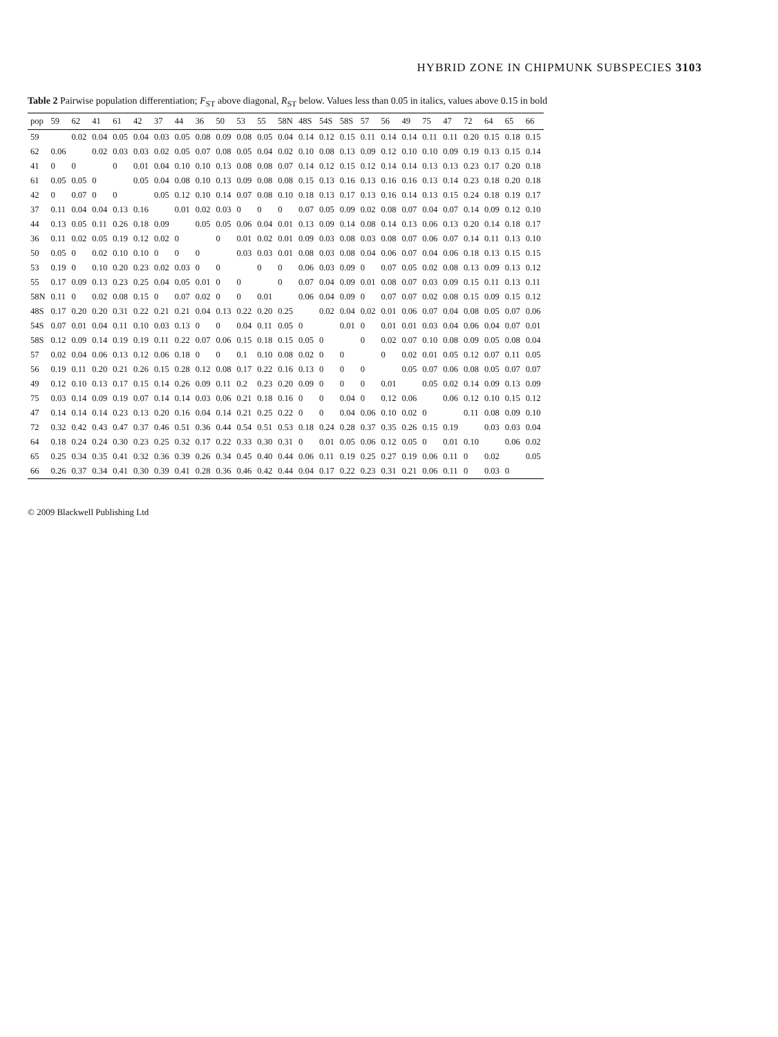HYBRID ZONE IN CHIPMUNK SUBSPECIES 3103
Table 2 Pairwise population differentiation; F<sub>ST</sub> above diagonal, R<sub>ST</sub> below. Values less than 0.05 in italics, values above 0.15 in bold
| pop | 59 | 62 | 41 | 61 | 42 | 37 | 44 | 36 | 50 | 53 | 55 | 58N | 48S | 54S | 58S | 57 | 56 | 49 | 75 | 47 | 72 | 64 | 65 | 66 |
| --- | --- | --- | --- | --- | --- | --- | --- | --- | --- | --- | --- | --- | --- | --- | --- | --- | --- | --- | --- | --- | --- | --- | --- | --- |
| 59 | | 0.02 | 0.04 | 0.05 | 0.04 | 0.03 | 0.05 | 0.08 | 0.09 | 0.08 | 0.05 | 0.04 | 0.14 | 0.12 | 0.15 | 0.11 | 0.14 | 0.14 | 0.11 | 0.11 | 0.20 | 0.15 | 0.18 | 0.15 |
| 62 | 0.06 | | 0.02 | 0.03 | 0.03 | 0.02 | 0.05 | 0.07 | 0.08 | 0.05 | 0.04 | 0.02 | 0.10 | 0.08 | 0.13 | 0.09 | 0.12 | 0.10 | 0.10 | 0.09 | 0.19 | 0.13 | 0.15 | 0.14 |
| 41 | 0 | 0 | | 0 | 0.01 | 0.04 | 0.10 | 0.10 | 0.13 | 0.08 | 0.08 | 0.07 | 0.14 | 0.12 | 0.15 | 0.12 | 0.14 | 0.14 | 0.13 | 0.13 | 0.23 | 0.17 | 0.20 | 0.18 |
| 61 | 0.05 | 0.05 | 0 | | 0.05 | 0.04 | 0.08 | 0.10 | 0.13 | 0.09 | 0.08 | 0.08 | 0.15 | 0.13 | 0.16 | 0.13 | 0.16 | 0.16 | 0.13 | 0.14 | 0.23 | 0.18 | 0.20 | 0.18 |
| 42 | 0 | 0.07 | 0 | 0 | | 0.05 | 0.12 | 0.10 | 0.14 | 0.07 | 0.08 | 0.10 | 0.18 | 0.13 | 0.17 | 0.13 | 0.16 | 0.14 | 0.13 | 0.15 | 0.24 | 0.18 | 0.19 | 0.17 |
| 37 | 0.11 | 0.04 | 0.04 | 0.13 | 0.16 | | 0.01 | 0.02 | 0.03 | 0 | 0 | 0 | 0.07 | 0.05 | 0.09 | 0.02 | 0.08 | 0.07 | 0.04 | 0.07 | 0.14 | 0.09 | 0.12 | 0.10 |
| 44 | 0.13 | 0.05 | 0.11 | 0.26 | 0.18 | 0.09 | | 0.05 | 0.05 | 0.06 | 0.04 | 0.01 | 0.13 | 0.09 | 0.14 | 0.08 | 0.14 | 0.13 | 0.06 | 0.13 | 0.20 | 0.14 | 0.18 | 0.17 |
| 36 | 0.11 | 0.02 | 0.05 | 0.19 | 0.12 | 0.02 | 0 | | 0 | 0.01 | 0.02 | 0.01 | 0.09 | 0.03 | 0.08 | 0.03 | 0.08 | 0.07 | 0.06 | 0.07 | 0.14 | 0.11 | 0.13 | 0.10 |
| 50 | 0.05 | 0 | 0.02 | 0.10 | 0.10 | 0 | 0 | 0 | | 0.03 | 0.03 | 0.01 | 0.08 | 0.03 | 0.08 | 0.04 | 0.06 | 0.07 | 0.04 | 0.06 | 0.18 | 0.13 | 0.15 | 0.15 |
| 53 | 0.19 | 0 | 0.10 | 0.20 | 0.23 | 0.02 | 0.03 | 0 | 0 | | 0 | 0 | 0.06 | 0.03 | 0.09 | 0 | 0.07 | 0.05 | 0.02 | 0.08 | 0.13 | 0.09 | 0.13 | 0.12 |
| 55 | 0.17 | 0.09 | 0.13 | 0.23 | 0.25 | 0.04 | 0.05 | 0.01 | 0 | 0 | | 0 | 0.07 | 0.04 | 0.09 | 0.01 | 0.08 | 0.07 | 0.03 | 0.09 | 0.15 | 0.11 | 0.13 | 0.11 |
| 58N | 0.11 | 0 | 0.02 | 0.08 | 0.15 | 0 | 0.07 | 0.02 | 0 | 0 | 0.01 | | 0.06 | 0.04 | 0.09 | 0 | 0.07 | 0.07 | 0.02 | 0.08 | 0.15 | 0.09 | 0.15 | 0.12 |
| 48S | 0.17 | 0.20 | 0.20 | 0.31 | 0.22 | 0.21 | 0.21 | 0.04 | 0.13 | 0.22 | 0.20 | 0.25 | | 0.02 | 0.04 | 0.02 | 0.01 | 0.06 | 0.07 | 0.04 | 0.08 | 0.05 | 0.07 | 0.06 |
| 54S | 0.07 | 0.01 | 0.04 | 0.11 | 0.10 | 0.03 | 0.13 | 0 | 0 | 0.04 | 0.11 | 0.05 | 0 | | 0.01 | 0 | 0.01 | 0.01 | 0.03 | 0.04 | 0.06 | 0.04 | 0.07 | 0.01 |
| 58S | 0.12 | 0.09 | 0.14 | 0.19 | 0.19 | 0.11 | 0.22 | 0.07 | 0.06 | 0.15 | 0.18 | 0.15 | 0.05 | 0 | | 0 | 0.02 | 0.07 | 0.10 | 0.08 | 0.09 | 0.05 | 0.08 | 0.04 |
| 57 | 0.02 | 0.04 | 0.06 | 0.13 | 0.12 | 0.06 | 0.18 | 0 | 0 | 0.1 | 0.10 | 0.08 | 0.02 | 0 | 0 | | 0 | 0.02 | 0.01 | 0.05 | 0.12 | 0.07 | 0.11 | 0.05 |
| 56 | 0.19 | 0.11 | 0.20 | 0.21 | 0.26 | 0.15 | 0.28 | 0.12 | 0.08 | 0.17 | 0.22 | 0.16 | 0.13 | 0 | 0 | 0 | | 0.05 | 0.07 | 0.06 | 0.08 | 0.05 | 0.07 | 0.07 |
| 49 | 0.12 | 0.10 | 0.13 | 0.17 | 0.15 | 0.14 | 0.26 | 0.09 | 0.11 | 0.2 | 0.23 | 0.20 | 0.09 | 0 | 0 | 0 | 0.01 | | 0.05 | 0.02 | 0.14 | 0.09 | 0.13 | 0.09 |
| 75 | 0.03 | 0.14 | 0.09 | 0.19 | 0.07 | 0.14 | 0.14 | 0.03 | 0.06 | 0.21 | 0.18 | 0.16 | 0 | 0 | 0.04 | 0 | 0.12 | 0.06 | | 0.06 | 0.12 | 0.10 | 0.15 | 0.12 |
| 47 | 0.14 | 0.14 | 0.14 | 0.23 | 0.13 | 0.20 | 0.16 | 0.04 | 0.14 | 0.21 | 0.25 | 0.22 | 0 | 0 | 0.04 | 0.06 | 0.10 | 0.02 | 0 | | 0.11 | 0.08 | 0.09 | 0.10 |
| 72 | 0.32 | 0.42 | 0.43 | 0.47 | 0.37 | 0.46 | 0.51 | 0.36 | 0.44 | 0.54 | 0.51 | 0.53 | 0.18 | 0.24 | 0.28 | 0.37 | 0.35 | 0.26 | 0.15 | 0.19 | | 0.03 | 0.03 | 0.04 |
| 64 | 0.18 | 0.24 | 0.24 | 0.30 | 0.23 | 0.25 | 0.32 | 0.17 | 0.22 | 0.33 | 0.30 | 0.31 | 0 | 0.01 | 0.05 | 0.06 | 0.12 | 0.05 | 0 | 0.01 | 0.10 | | 0.06 | 0.02 |
| 65 | 0.25 | 0.34 | 0.35 | 0.41 | 0.32 | 0.36 | 0.39 | 0.26 | 0.34 | 0.45 | 0.40 | 0.44 | 0.06 | 0.11 | 0.19 | 0.25 | 0.27 | 0.19 | 0.06 | 0.11 | 0 | 0.02 | | 0.05 |
| 66 | 0.26 | 0.37 | 0.34 | 0.41 | 0.30 | 0.39 | 0.41 | 0.28 | 0.36 | 0.46 | 0.42 | 0.44 | 0.04 | 0.17 | 0.22 | 0.23 | 0.31 | 0.21 | 0.06 | 0.11 | 0 | 0.03 | 0 | |
© 2009 Blackwell Publishing Ltd